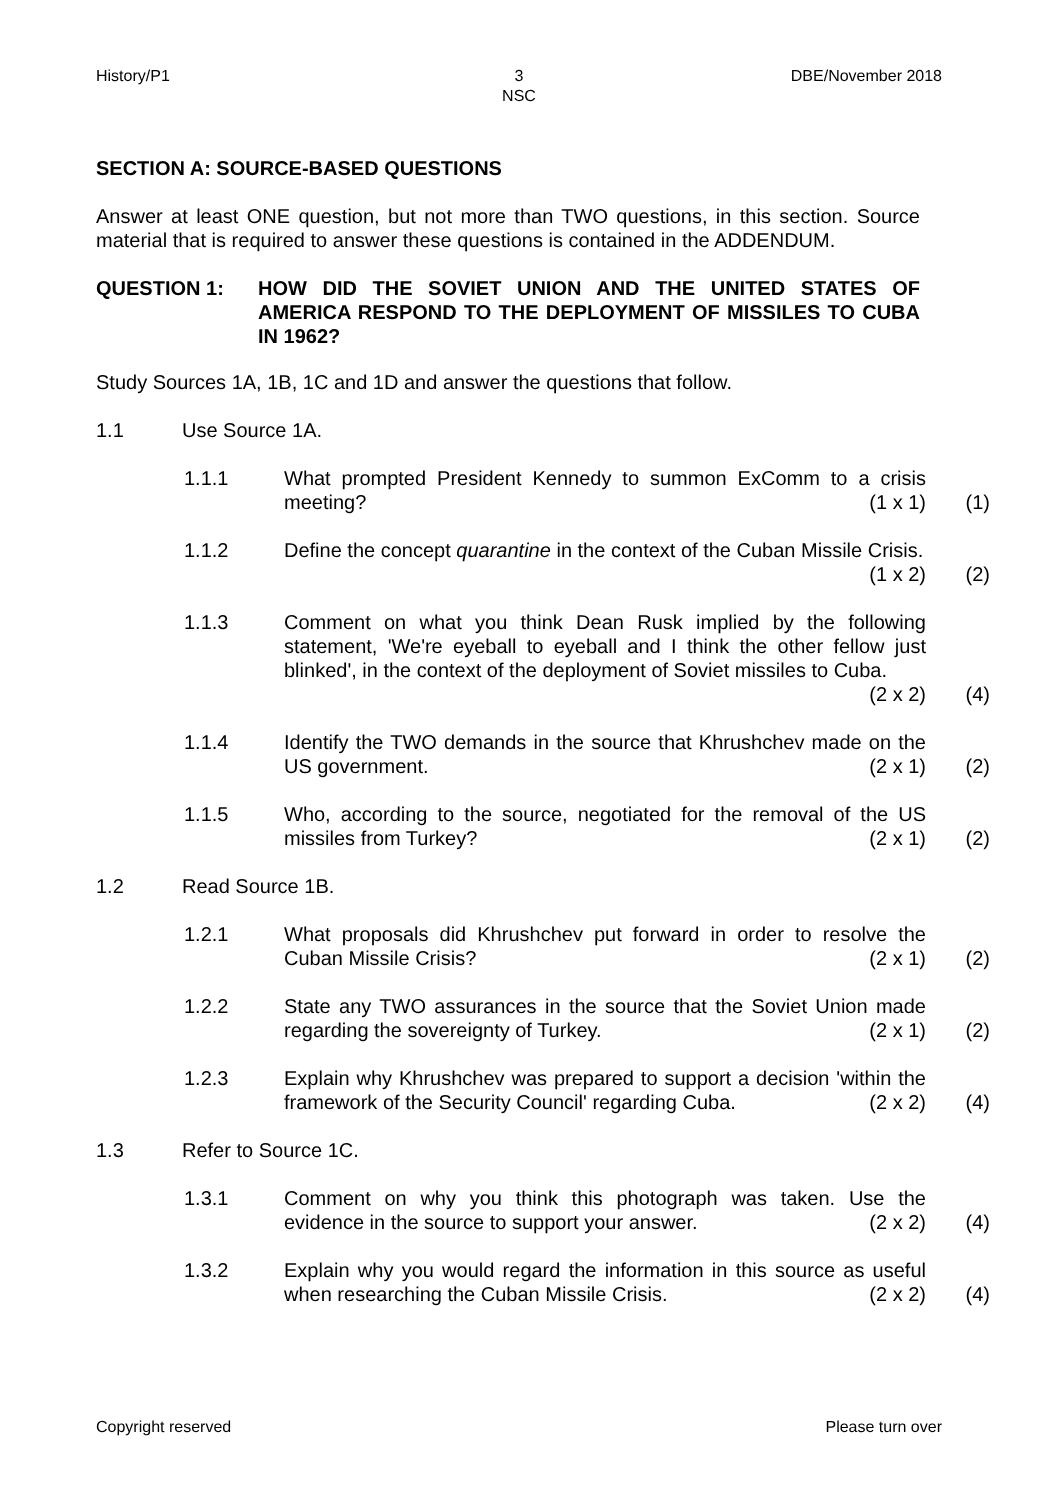History/P1 3
NSC
DBE/November 2018
SECTION A: SOURCE-BASED QUESTIONS
Answer at least ONE question, but not more than TWO questions, in this section. Source material that is required to answer these questions is contained in the ADDENDUM.
QUESTION 1: HOW DID THE SOVIET UNION AND THE UNITED STATES OF AMERICA RESPOND TO THE DEPLOYMENT OF MISSILES TO CUBA IN 1962?
Study Sources 1A, 1B, 1C and 1D and answer the questions that follow.
1.1 Use Source 1A.
1.1.1 What prompted President Kennedy to summon ExComm to a crisis meeting? (1 x 1)
(1)
1.1.2 Define the concept quarantine in the context of the Cuban Missile Crisis. (1 x 2)
(2)
1.1.3 Comment on what you think Dean Rusk implied by the following statement, 'We're eyeball to eyeball and I think the other fellow just blinked', in the context of the deployment of Soviet missiles to Cuba. (2 x 2)
(4)
1.1.4 Identify the TWO demands in the source that Khrushchev made on the US government. (2 x 1)
(2)
1.1.5 Who, according to the source, negotiated for the removal of the US missiles from Turkey? (2 x 1)
(2)
1.2 Read Source 1B.
1.2.1 What proposals did Khrushchev put forward in order to resolve the Cuban Missile Crisis? (2 x 1)
(2)
1.2.2 State any TWO assurances in the source that the Soviet Union made regarding the sovereignty of Turkey. (2 x 1)
(2)
1.2.3 Explain why Khrushchev was prepared to support a decision 'within the framework of the Security Council' regarding Cuba. (2 x 2)
(4)
1.3 Refer to Source 1C.
1.3.1 Comment on why you think this photograph was taken. Use the evidence in the source to support your answer. (2 x 2)
(4)
1.3.2 Explain why you would regard the information in this source as useful when researching the Cuban Missile Crisis. (2 x 2)
(4)
Copyright reserved Please turn over